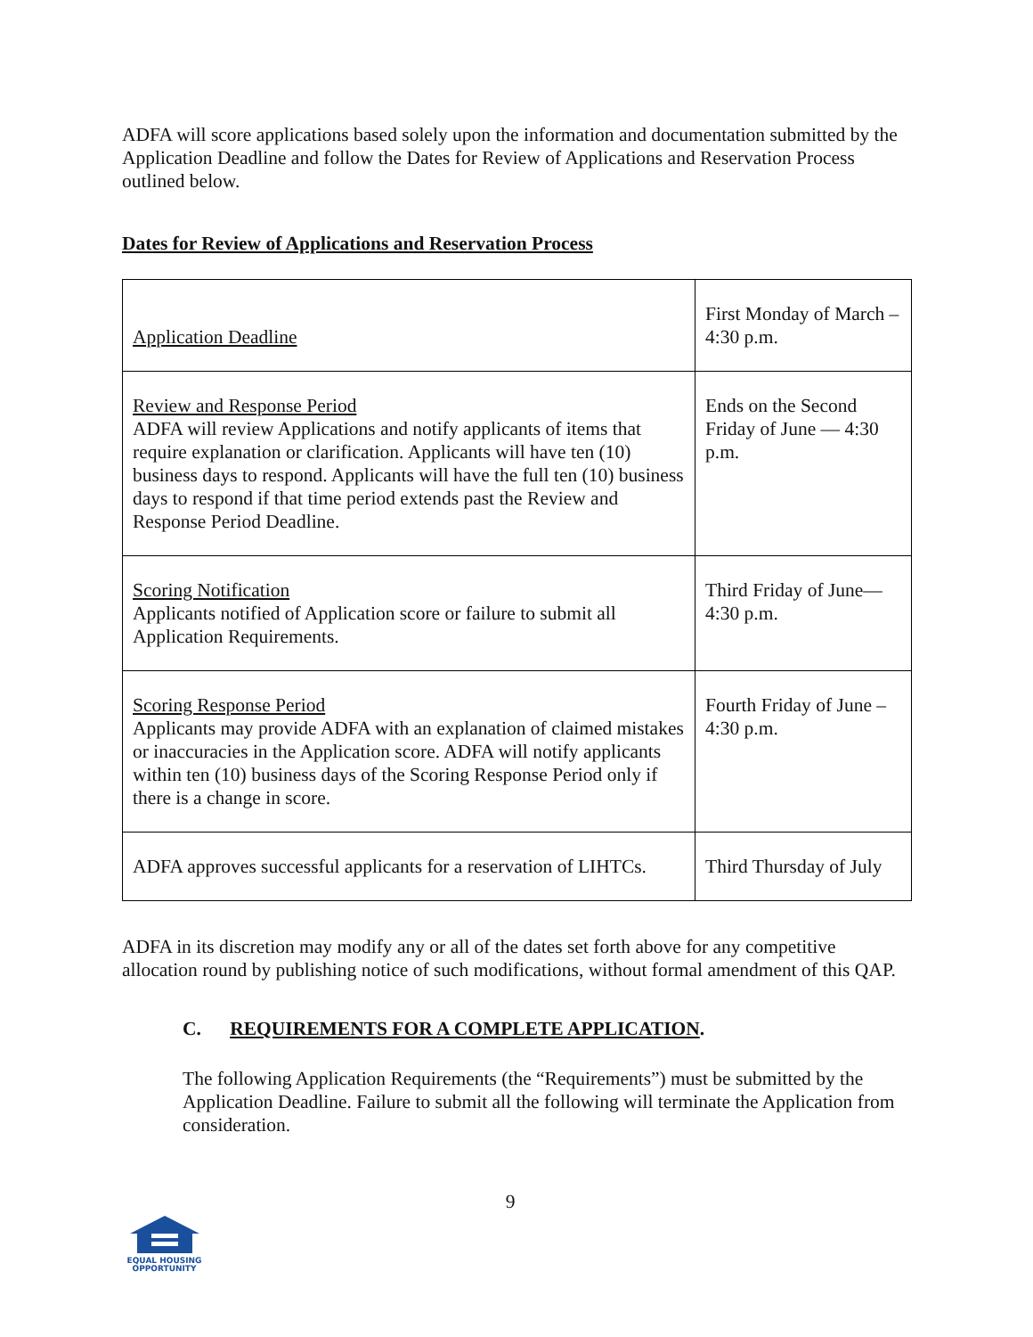ADFA will score applications based solely upon the information and documentation submitted by the Application Deadline and follow the Dates for Review of Applications and Reservation Process outlined below.
Dates for Review of Applications and Reservation Process
| Application Deadline | First Monday of March – 4:30 p.m. |
| Review and Response Period ADFA will review Applications and notify applicants of items that require explanation or clarification. Applicants will have ten (10) business days to respond. Applicants will have the full ten (10) business days to respond if that time period extends past the Review and Response Period Deadline. | Ends on the Second Friday of June — 4:30 p.m. |
| Scoring Notification Applicants notified of Application score or failure to submit all Application Requirements. | Third Friday of June— 4:30 p.m. |
| Scoring Response Period Applicants may provide ADFA with an explanation of claimed mistakes or inaccuracies in the Application score. ADFA will notify applicants within ten (10) business days of the Scoring Response Period only if there is a change in score. | Fourth Friday of June – 4:30 p.m. |
| ADFA approves successful applicants for a reservation of LIHTCs. | Third Thursday of July |
ADFA in its discretion may modify any or all of the dates set forth above for any competitive allocation round by publishing notice of such modifications, without formal amendment of this QAP.
C. REQUIREMENTS FOR A COMPLETE APPLICATION.
The following Application Requirements (the “Requirements”) must be submitted by the Application Deadline. Failure to submit all the following will terminate the Application from consideration.
9
EQUAL HOUSING
OPPORTUNITY